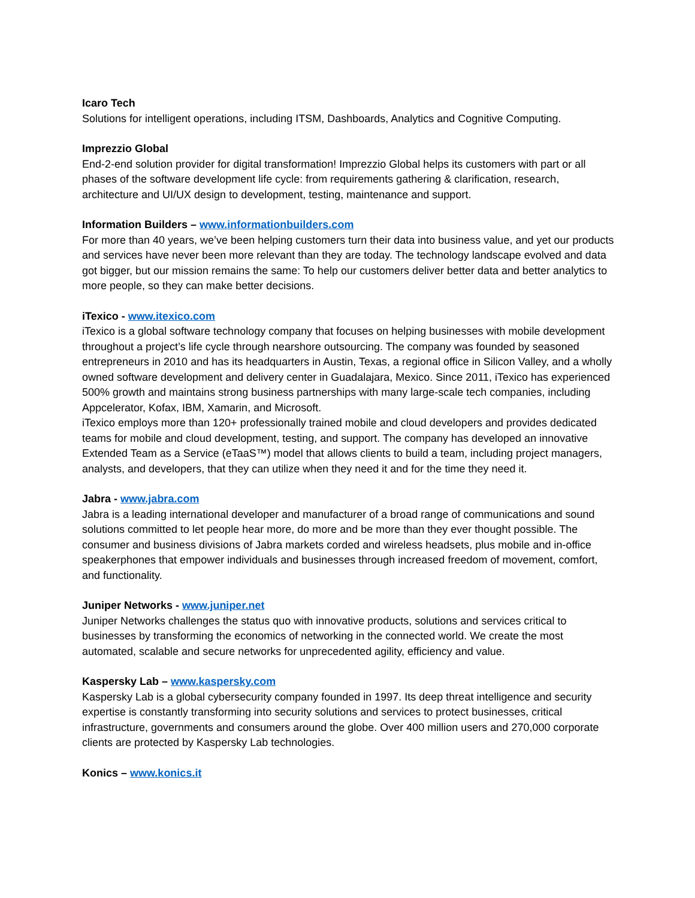Icaro Tech
Solutions for intelligent operations, including ITSM, Dashboards, Analytics and Cognitive Computing.
Imprezzio Global
End-2-end solution provider for digital transformation! Imprezzio Global helps its customers with part or all phases of the software development life cycle: from requirements gathering & clarification, research, architecture and UI/UX design to development, testing, maintenance and support.
Information Builders – www.informationbuilders.com
For more than 40 years, we’ve been helping customers turn their data into business value, and yet our products and services have never been more relevant than they are today. The technology landscape evolved and data got bigger, but our mission remains the same: To help our customers deliver better data and better analytics to more people, so they can make better decisions.
iTexico - www.itexico.com
iTexico is a global software technology company that focuses on helping businesses with mobile development throughout a project’s life cycle through nearshore outsourcing. The company was founded by seasoned entrepreneurs in 2010 and has its headquarters in Austin, Texas, a regional office in Silicon Valley, and a wholly owned software development and delivery center in Guadalajara, Mexico. Since 2011, iTexico has experienced 500% growth and maintains strong business partnerships with many large-scale tech companies, including Appcelerator, Kofax, IBM, Xamarin, and Microsoft.
iTexico employs more than 120+ professionally trained mobile and cloud developers and provides dedicated teams for mobile and cloud development, testing, and support. The company has developed an innovative Extended Team as a Service (eTaaS™) model that allows clients to build a team, including project managers, analysts, and developers, that they can utilize when they need it and for the time they need it.
Jabra - www.jabra.com
Jabra is a leading international developer and manufacturer of a broad range of communications and sound solutions committed to let people hear more, do more and be more than they ever thought possible. The consumer and business divisions of Jabra markets corded and wireless headsets, plus mobile and in-office speakerphones that empower individuals and businesses through increased freedom of movement, comfort, and functionality.
Juniper Networks - www.juniper.net
Juniper Networks challenges the status quo with innovative products, solutions and services critical to businesses by transforming the economics of networking in the connected world. We create the most automated, scalable and secure networks for unprecedented agility, efficiency and value.
Kaspersky Lab – www.kaspersky.com
Kaspersky Lab is a global cybersecurity company founded in 1997. Its deep threat intelligence and security expertise is constantly transforming into security solutions and services to protect businesses, critical infrastructure, governments and consumers around the globe. Over 400 million users and 270,000 corporate clients are protected by Kaspersky Lab technologies.
Konics – www.konics.it